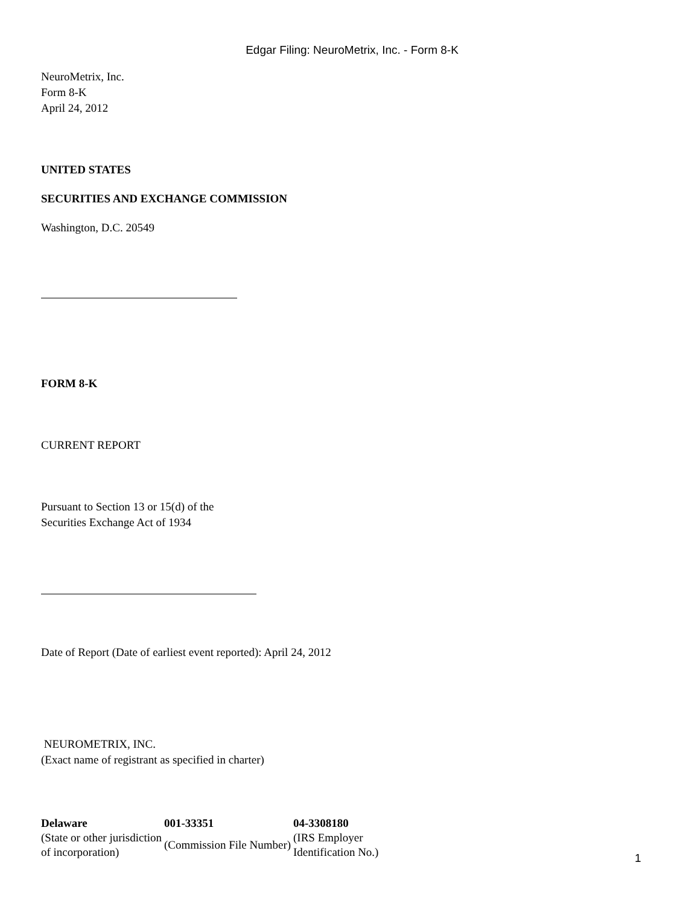Edgar Filing: NeuroMetrix, Inc. - Form 8-K
NeuroMetrix, Inc.
Form 8-K
April 24, 2012
UNITED STATES
SECURITIES AND EXCHANGE COMMISSION
Washington, D.C. 20549
FORM 8-K
CURRENT REPORT
Pursuant to Section 13 or 15(d) of the
Securities Exchange Act of 1934
Date of Report (Date of earliest event reported): April 24, 2012
NEUROMETRIX, INC.
(Exact name of registrant as specified in charter)
| Delaware | 001-33351 | 04-3308180 |
| (State or other jurisdiction of incorporation) | (Commission File Number) | (IRS Employer Identification No.) |
1